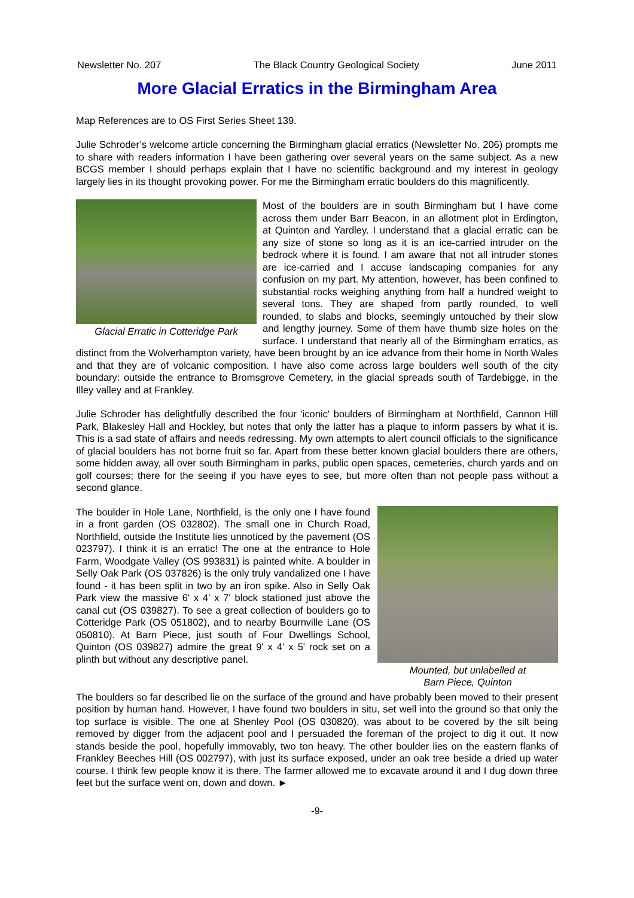Newsletter No. 207 The Black Country Geological Society June 2011
More Glacial Erratics in the Birmingham Area
Map References are to OS First Series Sheet 139.
Julie Schroder’s welcome article concerning the Birmingham glacial erratics (Newsletter No. 206) prompts me to share with readers information I have been gathering over several years on the same subject. As a new BCGS member I should perhaps explain that I have no scientific background and my interest in geology largely lies in its thought provoking power. For me the Birmingham erratic boulders do this magnificently.
Glacial Erratic in Cotteridge Park Most of the boulders are in south Birmingham but I have come across them under Barr Beacon, in an allotment plot in Erdington, at Quinton and Yardley. I understand that a glacial erratic can be any size of stone so long as it is an ice-carried intruder on the bedrock where it is found. I am aware that not all intruder stones are ice-carried and I accuse landscaping companies for any confusion on my part. My attention, however, has been confined to substantial rocks weighing anything from half a hundred weight to several tons. They are shaped from partly rounded, to well rounded, to slabs and blocks, seemingly untouched by their slow and lengthy journey. Some of them have thumb size holes on the surface. I understand that nearly all of the Birmingham erratics, as distinct from the Wolverhampton variety, have been brought by an ice advance from their home in North Wales and that they are of volcanic composition. I have also come across large boulders well south of the city boundary: outside the entrance to Bromsgrove Cemetery, in the glacial spreads south of Tardebigge, in the Illey valley and at Frankley.
Julie Schroder has delightfully described the four 'iconic' boulders of Birmingham at Northfield, Cannon Hill Park, Blakesley Hall and Hockley, but notes that only the latter has a plaque to inform passers by what it is. This is a sad state of affairs and needs redressing. My own attempts to alert council officials to the significance of glacial boulders has not borne fruit so far. Apart from these better known glacial boulders there are others, some hidden away, all over south Birmingham in parks, public open spaces, cemeteries, church yards and on golf courses; there for the seeing if you have eyes to see, but more often than not people pass without a second glance.
Mounted, but unlabelled at
Barn Piece, Quinton The boulder in Hole Lane, Northfield, is the only one I have found in a front garden (OS 032802). The small one in Church Road, Northfield, outside the Institute lies unnoticed by the pavement (OS 023797). I think it is an erratic! The one at the entrance to Hole Farm, Woodgate Valley (OS 993831) is painted white. A boulder in Selly Oak Park (OS 037826) is the only truly vandalized one I have found - it has been split in two by an iron spike. Also in Selly Oak Park view the massive 6' x 4' x 7' block stationed just above the canal cut (OS 039827). To see a great collection of boulders go to Cotteridge Park (OS 051802), and to nearby Bournville Lane (OS 050810). At Barn Piece, just south of Four Dwellings School, Quinton (OS 039827) admire the great 9' x 4' x 5' rock set on a plinth but without any descriptive panel.
The boulders so far described lie on the surface of the ground and have probably been moved to their present position by human hand. However, I have found two boulders in situ, set well into the ground so that only the top surface is visible. The one at Shenley Pool (OS 030820), was about to be covered by the silt being removed by digger from the adjacent pool and I persuaded the foreman of the project to dig it out. It now stands beside the pool, hopefully immovably, two ton heavy. The other boulder lies on the eastern flanks of Frankley Beeches Hill (OS 002797), with just its surface exposed, under an oak tree beside a dried up water course. I think few people know it is there. The farmer allowed me to excavate around it and I dug down three feet but the surface went on, down and down. ►
-9-